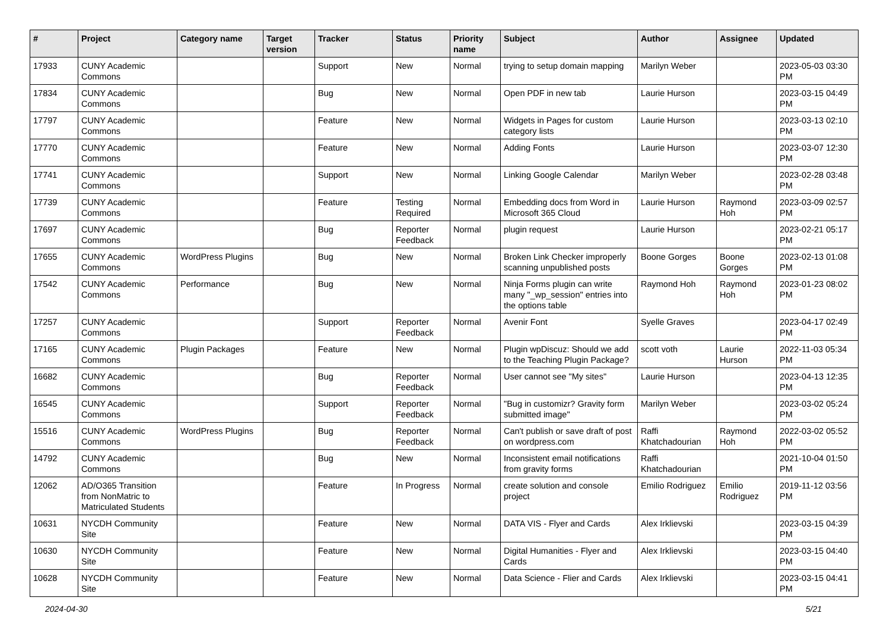| # | Project | Category name | Target version | Tracker | Status | Priority name | Subject | Author | Assignee | Updated |
| --- | --- | --- | --- | --- | --- | --- | --- | --- | --- | --- |
| 17933 | CUNY Academic Commons | | | Support | New | Normal | trying to setup domain mapping | Marilyn Weber | | 2023-05-03 03:30 PM |
| 17834 | CUNY Academic Commons | | | Bug | New | Normal | Open PDF in new tab | Laurie Hurson | | 2023-03-15 04:49 PM |
| 17797 | CUNY Academic Commons | | | Feature | New | Normal | Widgets in Pages for custom category lists | Laurie Hurson | | 2023-03-13 02:10 PM |
| 17770 | CUNY Academic Commons | | | Feature | New | Normal | Adding Fonts | Laurie Hurson | | 2023-03-07 12:30 PM |
| 17741 | CUNY Academic Commons | | | Support | New | Normal | Linking Google Calendar | Marilyn Weber | | 2023-02-28 03:48 PM |
| 17739 | CUNY Academic Commons | | | Feature | Testing Required | Normal | Embedding docs from Word in Microsoft 365 Cloud | Laurie Hurson | Raymond Hoh | 2023-03-09 02:57 PM |
| 17697 | CUNY Academic Commons | | | Bug | Reporter Feedback | Normal | plugin request | Laurie Hurson | | 2023-02-21 05:17 PM |
| 17655 | CUNY Academic Commons | WordPress Plugins | | Bug | New | Normal | Broken Link Checker improperly scanning unpublished posts | Boone Gorges | Boone Gorges | 2023-02-13 01:08 PM |
| 17542 | CUNY Academic Commons | Performance | | Bug | New | Normal | Ninja Forms plugin can write many "_wp_session" entries into the options table | Raymond Hoh | Raymond Hoh | 2023-01-23 08:02 PM |
| 17257 | CUNY Academic Commons | | | Support | Reporter Feedback | Normal | Avenir Font | Syelle Graves | | 2023-04-17 02:49 PM |
| 17165 | CUNY Academic Commons | Plugin Packages | | Feature | New | Normal | Plugin wpDiscuz: Should we add to the Teaching Plugin Package? | scott voth | Laurie Hurson | 2022-11-03 05:34 PM |
| 16682 | CUNY Academic Commons | | | Bug | Reporter Feedback | Normal | User cannot see "My sites" | Laurie Hurson | | 2023-04-13 12:35 PM |
| 16545 | CUNY Academic Commons | | | Support | Reporter Feedback | Normal | "Bug in customizr? Gravity form submitted image" | Marilyn Weber | | 2023-03-02 05:24 PM |
| 15516 | CUNY Academic Commons | WordPress Plugins | | Bug | Reporter Feedback | Normal | Can't publish or save draft of post on wordpress.com | Raffi Khatchadourian | Raymond Hoh | 2022-03-02 05:52 PM |
| 14792 | CUNY Academic Commons | | | Bug | New | Normal | Inconsistent email notifications from gravity forms | Raffi Khatchadourian | | 2021-10-04 01:50 PM |
| 12062 | AD/O365 Transition from NonMatric to Matriculated Students | | | Feature | In Progress | Normal | create solution and console project | Emilio Rodriguez | Emilio Rodriguez | 2019-11-12 03:56 PM |
| 10631 | NYCDH Community Site | | | Feature | New | Normal | DATA VIS - Flyer and Cards | Alex Irklievski | | 2023-03-15 04:39 PM |
| 10630 | NYCDH Community Site | | | Feature | New | Normal | Digital Humanities - Flyer and Cards | Alex Irklievski | | 2023-03-15 04:40 PM |
| 10628 | NYCDH Community Site | | | Feature | New | Normal | Data Science - Flier and Cards | Alex Irklievski | | 2023-03-15 04:41 PM |
2024-04-30 5/21